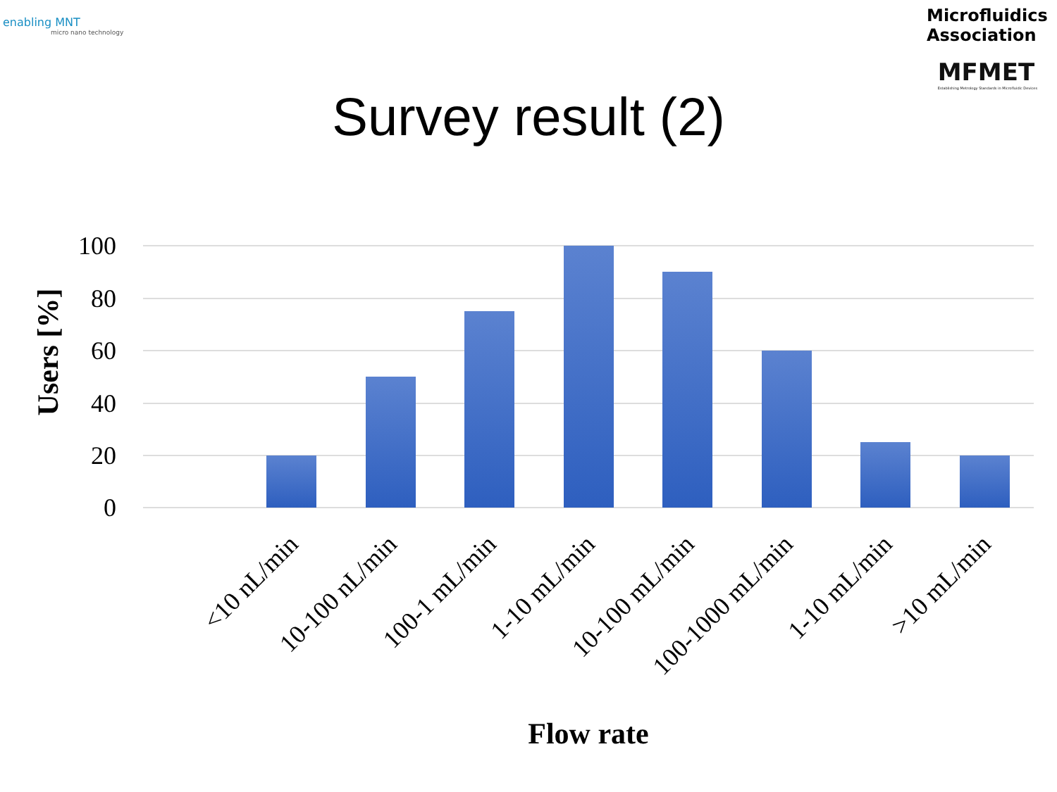enabling MNT
micro nano technology
Microfluidics Association
MFMET
Establishing Metrology Standards in Microfluidic Devices
Survey result (2)
100
80
60
40
20
0
Users [%]
<10 nL/min
10-100 nL/min
100-1 mL/min
1-10 mL/min
10-100 mL/min
100-1000 mL/min
1-10 mL/min
>10 mL/min
Flow rate